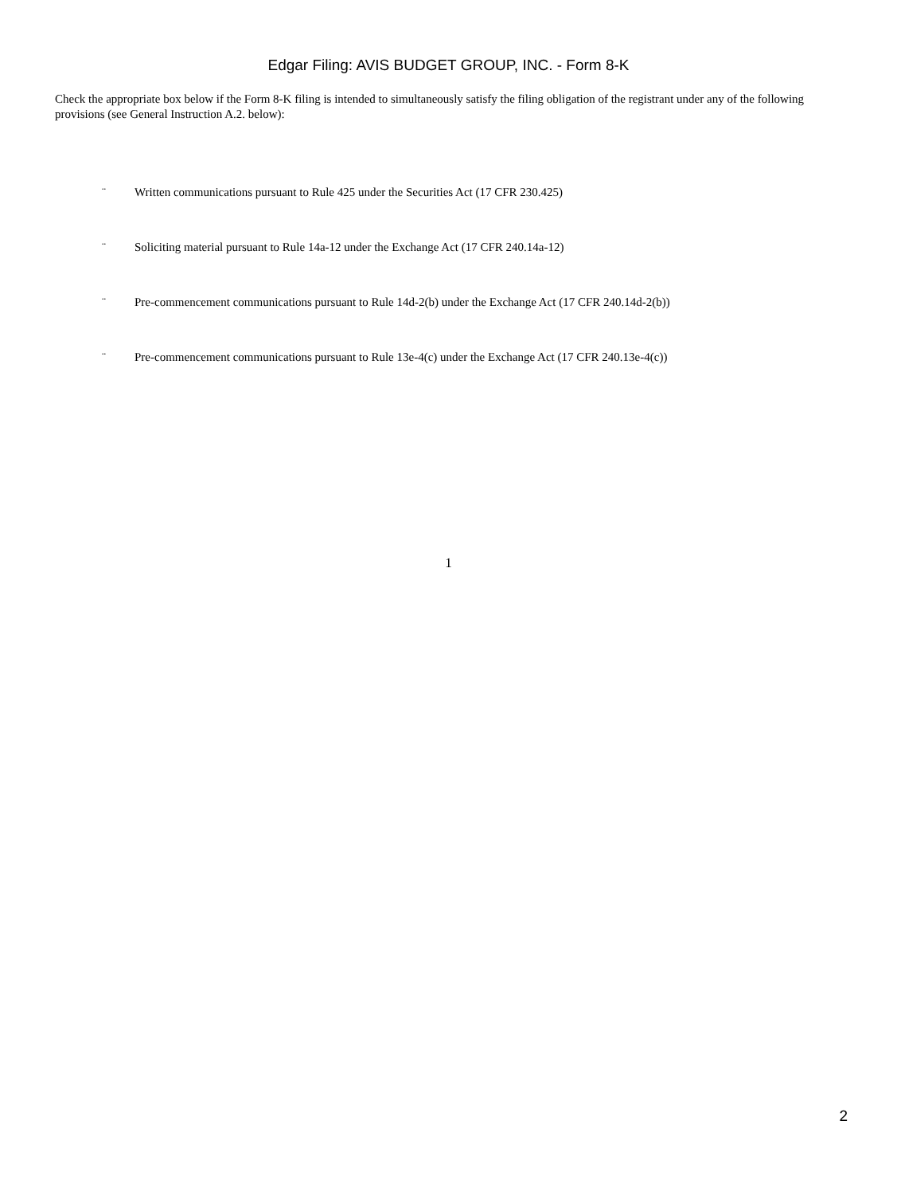Edgar Filing: AVIS BUDGET GROUP, INC. - Form 8-K
Check the appropriate box below if the Form 8-K filing is intended to simultaneously satisfy the filing obligation of the registrant under any of the following provisions (see General Instruction A.2. below):
¨ Written communications pursuant to Rule 425 under the Securities Act (17 CFR 230.425)
¨ Soliciting material pursuant to Rule 14a-12 under the Exchange Act (17 CFR 240.14a-12)
¨ Pre-commencement communications pursuant to Rule 14d-2(b) under the Exchange Act (17 CFR 240.14d-2(b))
¨ Pre-commencement communications pursuant to Rule 13e-4(c) under the Exchange Act (17 CFR 240.13e-4(c))
1
2